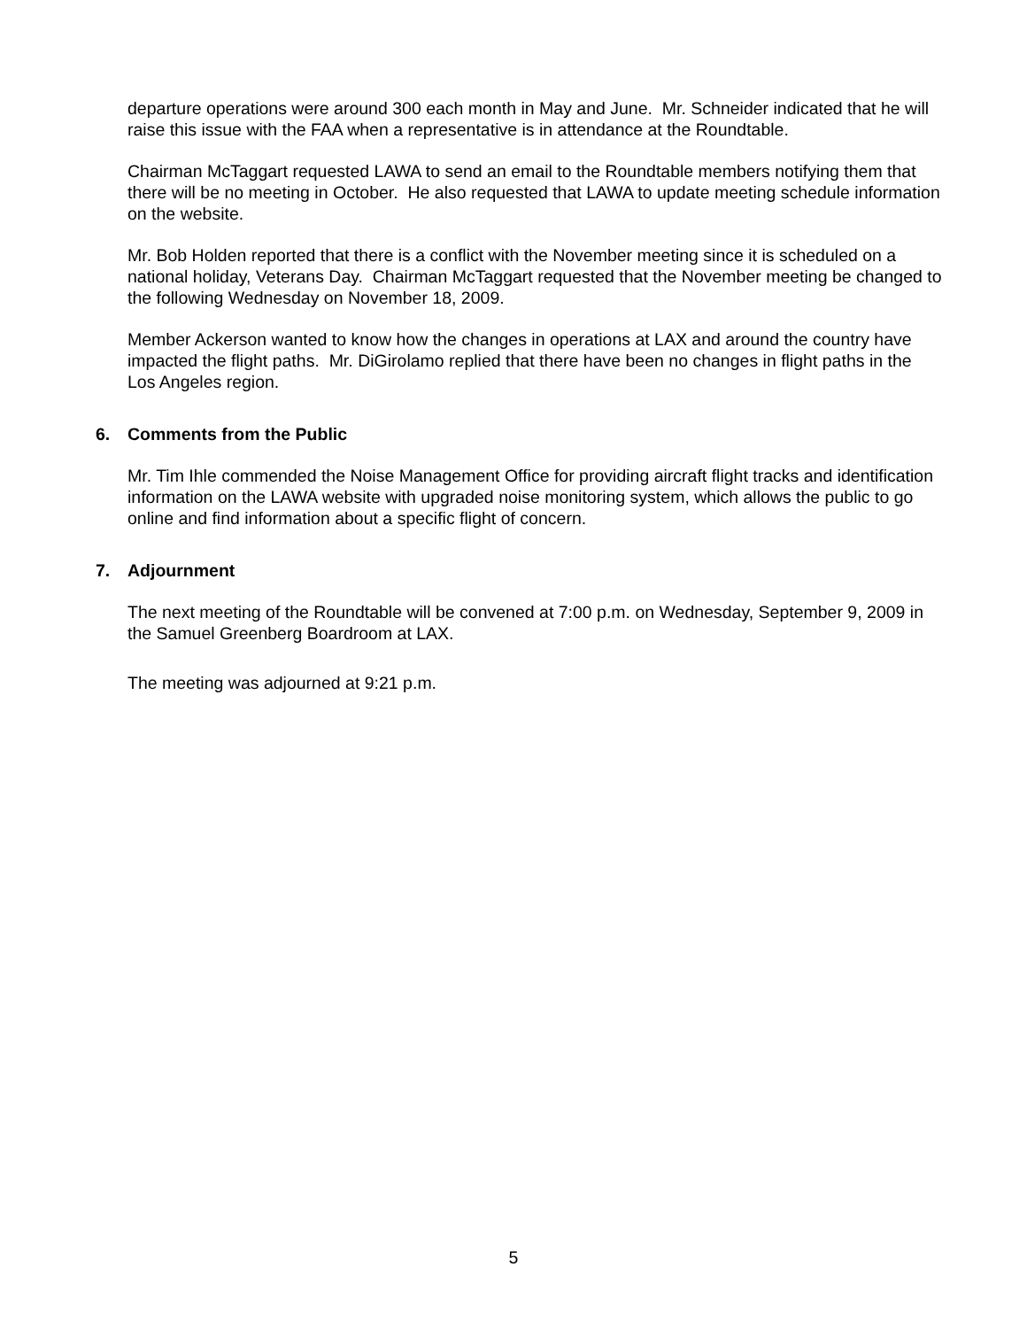departure operations were around 300 each month in May and June. Mr. Schneider indicated that he will raise this issue with the FAA when a representative is in attendance at the Roundtable.
Chairman McTaggart requested LAWA to send an email to the Roundtable members notifying them that there will be no meeting in October. He also requested that LAWA to update meeting schedule information on the website.
Mr. Bob Holden reported that there is a conflict with the November meeting since it is scheduled on a national holiday, Veterans Day. Chairman McTaggart requested that the November meeting be changed to the following Wednesday on November 18, 2009.
Member Ackerson wanted to know how the changes in operations at LAX and around the country have impacted the flight paths. Mr. DiGirolamo replied that there have been no changes in flight paths in the Los Angeles region.
6. Comments from the Public
Mr. Tim Ihle commended the Noise Management Office for providing aircraft flight tracks and identification information on the LAWA website with upgraded noise monitoring system, which allows the public to go online and find information about a specific flight of concern.
7. Adjournment
The next meeting of the Roundtable will be convened at 7:00 p.m. on Wednesday, September 9, 2009 in the Samuel Greenberg Boardroom at LAX.
The meeting was adjourned at 9:21 p.m.
5